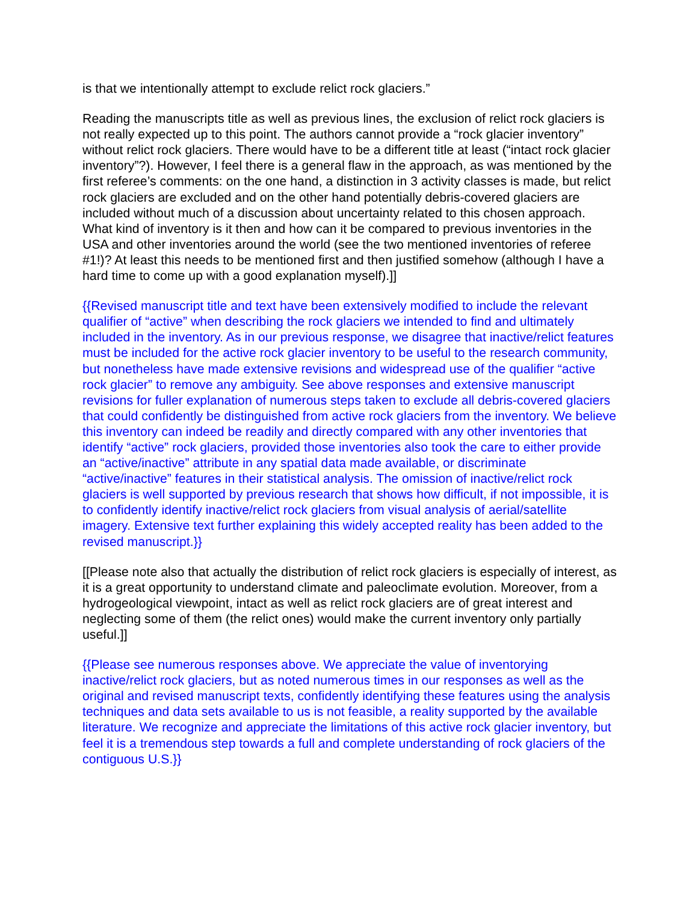is that we intentionally attempt to exclude relict rock glaciers.”
Reading the manuscripts title as well as previous lines, the exclusion of relict rock glaciers is not really expected up to this point. The authors cannot provide a “rock glacier inventory” without relict rock glaciers. There would have to be a different title at least (“intact rock glacier inventory”?). However, I feel there is a general flaw in the approach, as was mentioned by the first referee’s comments: on the one hand, a distinction in 3 activity classes is made, but relict rock glaciers are excluded and on the other hand potentially debris-covered glaciers are included without much of a discussion about uncertainty related to this chosen approach. What kind of inventory is it then and how can it be compared to previous inventories in the USA and other inventories around the world (see the two mentioned inventories of referee #1!)? At least this needs to be mentioned first and then justified somehow (although I have a hard time to come up with a good explanation myself).]]
{{Revised manuscript title and text have been extensively modified to include the relevant qualifier of “active” when describing the rock glaciers we intended to find and ultimately included in the inventory. As in our previous response, we disagree that inactive/relict features must be included for the active rock glacier inventory to be useful to the research community, but nonetheless have made extensive revisions and widespread use of the qualifier “active rock glacier” to remove any ambiguity. See above responses and extensive manuscript revisions for fuller explanation of numerous steps taken to exclude all debris-covered glaciers that could confidently be distinguished from active rock glaciers from the inventory. We believe this inventory can indeed be readily and directly compared with any other inventories that identify “active” rock glaciers, provided those inventories also took the care to either provide an “active/inactive” attribute in any spatial data made available, or discriminate “active/inactive” features in their statistical analysis. The omission of inactive/relict rock glaciers is well supported by previous research that shows how difficult, if not impossible, it is to confidently identify inactive/relict rock glaciers from visual analysis of aerial/satellite imagery. Extensive text further explaining this widely accepted reality has been added to the revised manuscript.}}
[[Please note also that actually the distribution of relict rock glaciers is especially of interest, as it is a great opportunity to understand climate and paleoclimate evolution. Moreover, from a hydrogeological viewpoint, intact as well as relict rock glaciers are of great interest and neglecting some of them (the relict ones) would make the current inventory only partially useful.]]
{{Please see numerous responses above. We appreciate the value of inventorying inactive/relict rock glaciers, but as noted numerous times in our responses as well as the original and revised manuscript texts, confidently identifying these features using the analysis techniques and data sets available to us is not feasible, a reality supported by the available literature. We recognize and appreciate the limitations of this active rock glacier inventory, but feel it is a tremendous step towards a full and complete understanding of rock glaciers of the contiguous U.S.}}